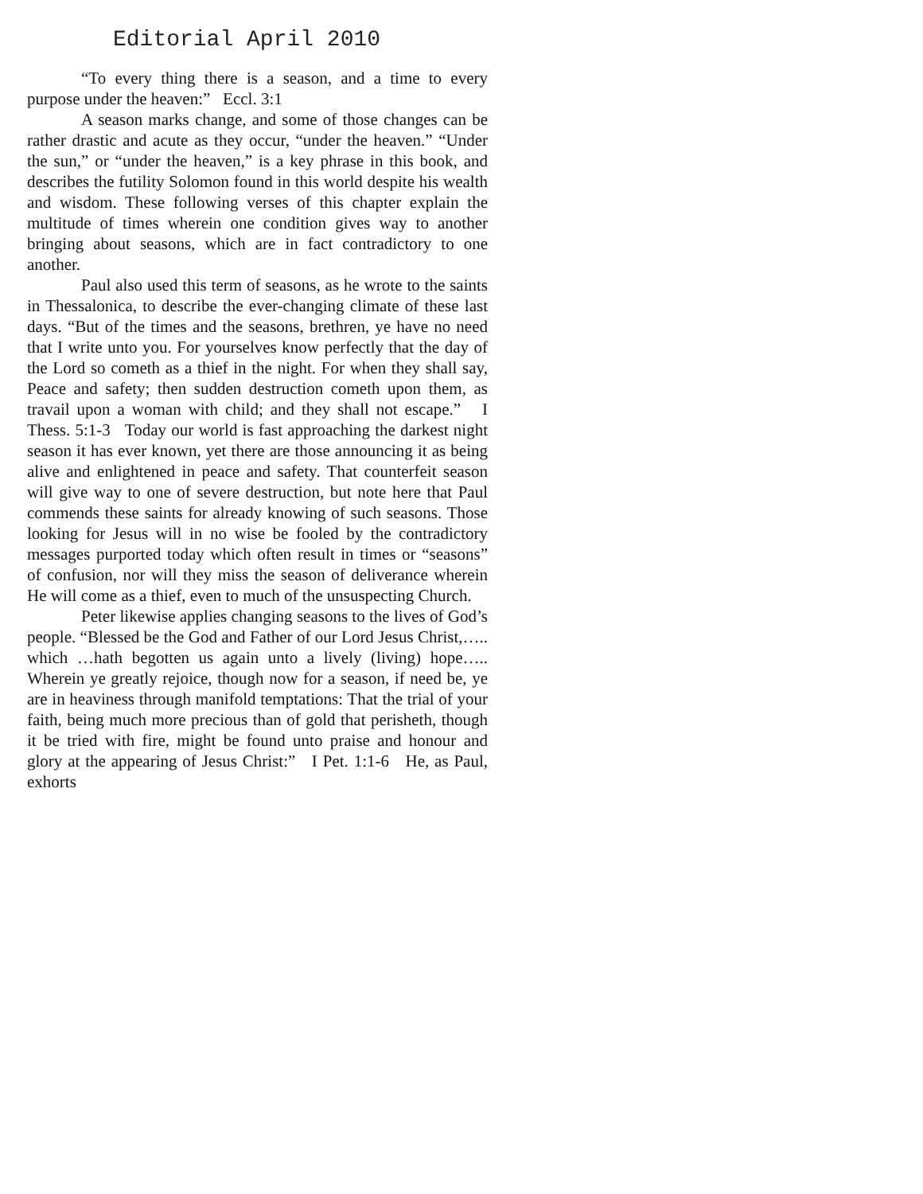Editorial April 2010
“To every thing there is a season, and a time to every purpose under the heaven:” Eccl. 3:1
A season marks change, and some of those changes can be rather drastic and acute as they occur, “under the heaven.” “Under the sun,” or “under the heaven,” is a key phrase in this book, and describes the futility Solomon found in this world despite his wealth and wisdom. These following verses of this chapter explain the multitude of times wherein one condition gives way to another bringing about seasons, which are in fact contradictory to one another.
Paul also used this term of seasons, as he wrote to the saints in Thessalonica, to describe the ever-changing climate of these last days. “But of the times and the seasons, brethren, ye have no need that I write unto you. For yourselves know perfectly that the day of the Lord so cometh as a thief in the night. For when they shall say, Peace and safety; then sudden destruction cometh upon them, as travail upon a woman with child; and they shall not escape.” I Thess. 5:1-3 Today our world is fast approaching the darkest night season it has ever known, yet there are those announcing it as being alive and enlightened in peace and safety. That counterfeit season will give way to one of severe destruction, but note here that Paul commends these saints for already knowing of such seasons. Those looking for Jesus will in no wise be fooled by the contradictory messages purported today which often result in times or “seasons” of confusion, nor will they miss the season of deliverance wherein He will come as a thief, even to much of the unsuspecting Church.
Peter likewise applies changing seasons to the lives of God’s people. “Blessed be the God and Father of our Lord Jesus Christ,….. which …hath begotten us again unto a lively (living) hope….. Wherein ye greatly rejoice, though now for a season, if need be, ye are in heaviness through manifold temptations: That the trial of your faith, being much more precious than of gold that perisheth, though it be tried with fire, might be found unto praise and honour and glory at the appearing of Jesus Christ:” I Pet. 1:1-6 He, as Paul, exhorts